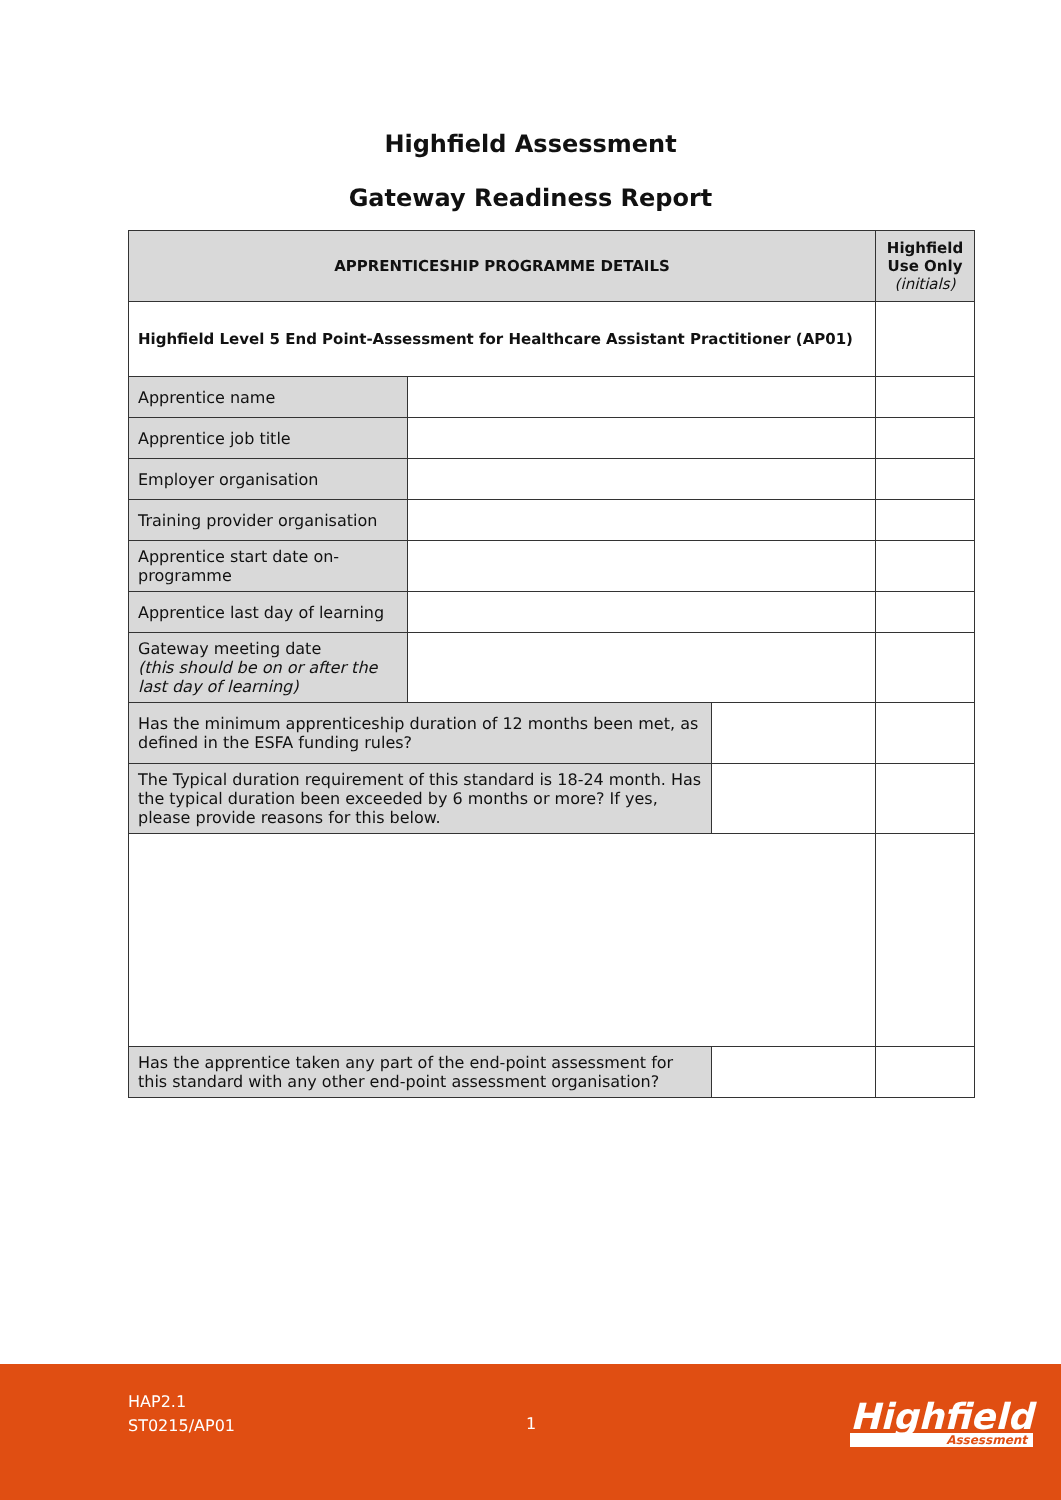Highfield Assessment
Gateway Readiness Report
| APPRENTICESHIP PROGRAMME DETAILS | | | Highfield Use Only (initials) |
| --- | --- | --- | --- |
| Highfield Level 5 End Point-Assessment for Healthcare Assistant Practitioner (AP01) | | | |
| Apprentice name | | | |
| Apprentice job title | | | |
| Employer organisation | | | |
| Training provider organisation | | | |
| Apprentice start date on-programme | | | |
| Apprentice last day of learning | | | |
| Gateway meeting date (this should be on or after the last day of learning) | | | |
| Has the minimum apprenticeship duration of 12 months been met, as defined in the ESFA funding rules? | | | |
| The Typical duration requirement of this standard is 18-24 month. Has the typical duration been exceeded by 6 months or more? If yes, please provide reasons for this below. | | | |
| Has the apprentice taken any part of the end-point assessment for this standard with any other end-point assessment organisation? | | | |
HAP2.1
ST0215/AP01
1 Highfield
Assessment